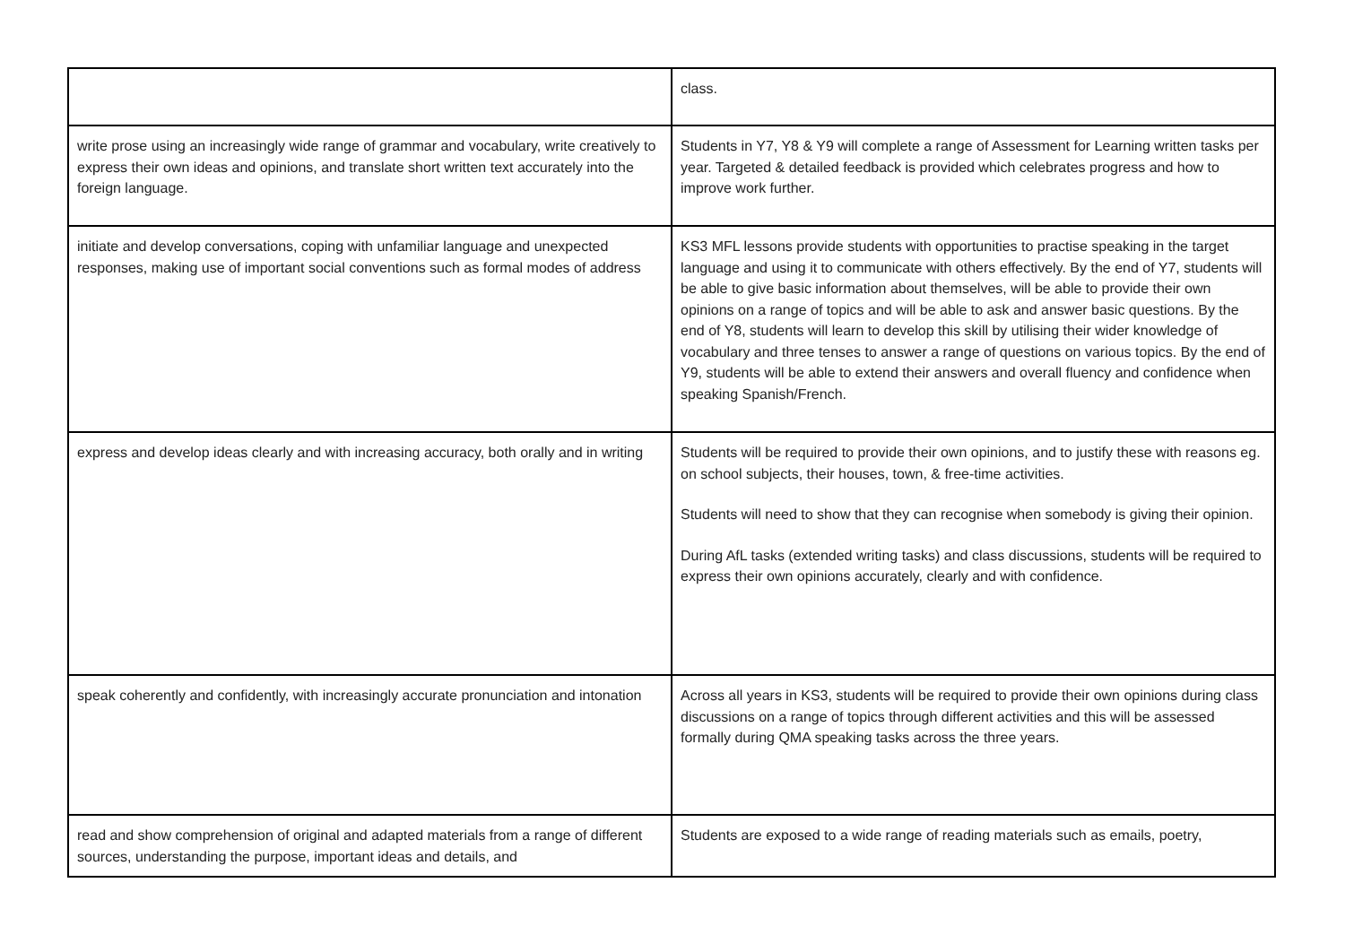| | class. |
| write prose using an increasingly wide range of grammar and vocabulary, write creatively to express their own ideas and opinions, and translate short written text accurately into the foreign language. | Students in Y7, Y8 & Y9 will complete a range of Assessment for Learning written tasks per year. Targeted & detailed feedback is provided which celebrates progress and how to improve work further. |
| initiate and develop conversations, coping with unfamiliar language and unexpected responses, making use of important social conventions such as formal modes of address | KS3 MFL lessons provide students with opportunities to practise speaking in the target language and using it to communicate with others effectively. By the end of Y7, students will be able to give basic information about themselves, will be able to provide their own opinions on a range of topics and will be able to ask and answer basic questions. By the end of Y8, students will learn to develop this skill by utilising their wider knowledge of vocabulary and three tenses to answer a range of questions on various topics. By the end of Y9, students will be able to extend their answers and overall fluency and confidence when speaking Spanish/French. |
| express and develop ideas clearly and with increasing accuracy, both orally and in writing | Students will be required to provide their own opinions, and to justify these with reasons eg. on school subjects, their houses, town, & free-time activities. Students will need to show that they can recognise when somebody is giving their opinion. During AfL tasks (extended writing tasks) and class discussions, students will be required to express their own opinions accurately, clearly and with confidence. |
| speak coherently and confidently, with increasingly accurate pronunciation and intonation | Across all years in KS3, students will be required to provide their own opinions during class discussions on a range of topics through different activities and this will be assessed formally during QMA speaking tasks across the three years. |
| read and show comprehension of original and adapted materials from a range of different sources, understanding the purpose, important ideas and details, and | Students are exposed to a wide range of reading materials such as emails, poetry, |